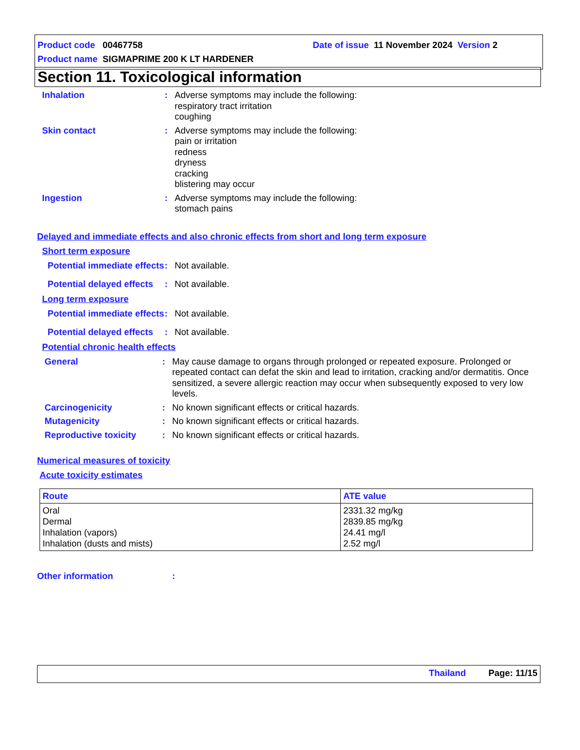Product code 00467758 Date of issue 11 November 2024 Version 2
Product name SIGMAPRIME 200 K LT HARDENER
Section 11. Toxicological information
Inhalation : Adverse symptoms may include the following:
respiratory tract irritation
coughing
Skin contact : Adverse symptoms may include the following:
pain or irritation
redness
dryness
cracking
blistering may occur
Ingestion : Adverse symptoms may include the following:
stomach pains
Delayed and immediate effects and also chronic effects from short and long term exposure
Short term exposure
Potential immediate effects
: Not available.
Potential delayed effects
: Not available.
Long term exposure
Potential immediate effects
: Not available.
Potential delayed effects
: Not available.
Potential chronic health effects
General : May cause damage to organs through prolonged or repeated exposure. Prolonged or repeated contact can defat the skin and lead to irritation, cracking and/or dermatitis. Once sensitized, a severe allergic reaction may occur when subsequently exposed to very low levels.
Carcinogenicity : No known significant effects or critical hazards.
Mutagenicity : No known significant effects or critical hazards.
Reproductive toxicity : No known significant effects or critical hazards.
Numerical measures of toxicity
Acute toxicity estimates
| Route | ATE value |
| --- | --- |
| Oral Dermal Inhalation (vapors) Inhalation (dusts and mists) | 2331.32 mg/kg 2839.85 mg/kg 24.41 mg/l 2.52 mg/l |
Other information :
Thailand Page: 11/15